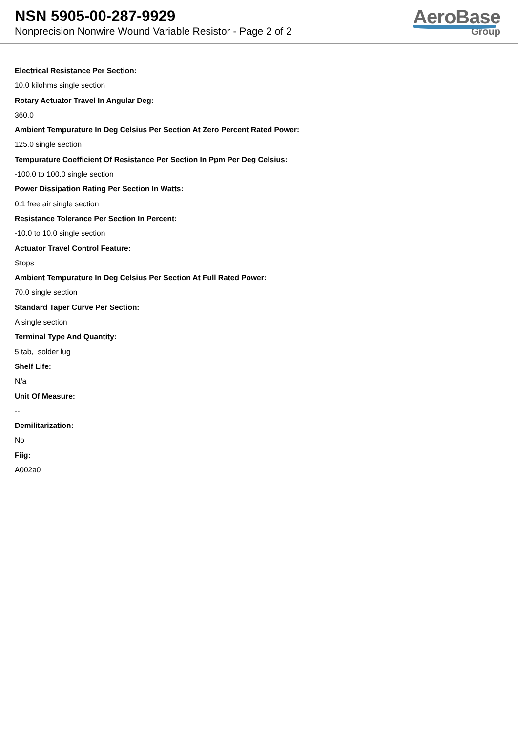NSN 5905-00-287-9929
Nonprecision Nonwire Wound Variable Resistor - Page 2 of 2
AeroBase
Group
Electrical Resistance Per Section:
10.0 kilohms single section
Rotary Actuator Travel In Angular Deg:
360.0
Ambient Tempurature In Deg Celsius Per Section At Zero Percent Rated Power:
125.0 single section
Tempurature Coefficient Of Resistance Per Section In Ppm Per Deg Celsius:
-100.0 to 100.0 single section
Power Dissipation Rating Per Section In Watts:
0.1 free air single section
Resistance Tolerance Per Section In Percent:
-10.0 to 10.0 single section
Actuator Travel Control Feature:
Stops
Ambient Tempurature In Deg Celsius Per Section At Full Rated Power:
70.0 single section
Standard Taper Curve Per Section:
A single section
Terminal Type And Quantity:
5 tab, solder lug
Shelf Life:
N/a
Unit Of Measure:
--
Demilitarization:
No
Fiig:
A002a0